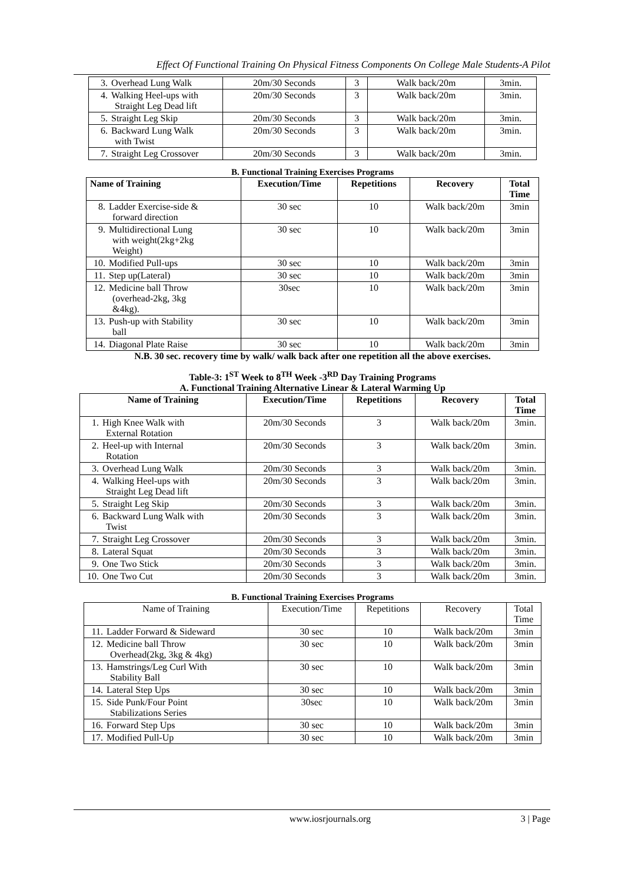Effect Of Functional Training On Physical Fitness Components On College Male Students-A Pilot
| 3. Overhead Lung Walk | 20m/30 Seconds | 3 | Walk back/20m | 3min. |
| 4. Walking Heel-ups with Straight Leg Dead lift | 20m/30 Seconds | 3 | Walk back/20m | 3min. |
| 5. Straight Leg Skip | 20m/30 Seconds | 3 | Walk back/20m | 3min. |
| 6. Backward Lung Walk with Twist | 20m/30 Seconds | 3 | Walk back/20m | 3min. |
| 7. Straight Leg Crossover | 20m/30 Seconds | 3 | Walk back/20m | 3min. |
B. Functional Training Exercises Programs
| Name of Training | Execution/Time | Repetitions | Recovery | Total Time |
| --- | --- | --- | --- | --- |
| 8. Ladder Exercise-side & forward direction | 30 sec | 10 | Walk back/20m | 3min |
| 9. Multidirectional Lung with weight(2kg+2kg Weight) | 30 sec | 10 | Walk back/20m | 3min |
| 10. Modified Pull-ups | 30 sec | 10 | Walk back/20m | 3min |
| 11. Step up(Lateral) | 30 sec | 10 | Walk back/20m | 3min |
| 12. Medicine ball Throw (overhead-2kg, 3kg &4kg). | 30sec | 10 | Walk back/20m | 3min |
| 13. Push-up with Stability ball | 30 sec | 10 | Walk back/20m | 3min |
| 14. Diagonal Plate Raise | 30 sec | 10 | Walk back/20m | 3min |
N.B. 30 sec. recovery time by walk/ walk back after one repetition all the above exercises.
Table-3: 1<sup>ST</sup> Week to 8<sup>TH</sup> Week -3<sup>RD</sup> Day Training Programs
A. Functional Training Alternative Linear & Lateral Warming Up
| Name of Training | Execution/Time | Repetitions | Recovery | Total Time |
| --- | --- | --- | --- | --- |
| 1. High Knee Walk with External Rotation | 20m/30 Seconds | 3 | Walk back/20m | 3min. |
| 2. Heel-up with Internal Rotation | 20m/30 Seconds | 3 | Walk back/20m | 3min. |
| 3. Overhead Lung Walk | 20m/30 Seconds | 3 | Walk back/20m | 3min. |
| 4. Walking Heel-ups with Straight Leg Dead lift | 20m/30 Seconds | 3 | Walk back/20m | 3min. |
| 5. Straight Leg Skip | 20m/30 Seconds | 3 | Walk back/20m | 3min. |
| 6. Backward Lung Walk with Twist | 20m/30 Seconds | 3 | Walk back/20m | 3min. |
| 7. Straight Leg Crossover | 20m/30 Seconds | 3 | Walk back/20m | 3min. |
| 8. Lateral Squat | 20m/30 Seconds | 3 | Walk back/20m | 3min. |
| 9. One Two Stick | 20m/30 Seconds | 3 | Walk back/20m | 3min. |
| 10. One Two Cut | 20m/30 Seconds | 3 | Walk back/20m | 3min. |
B. Functional Training Exercises Programs
| Name of Training | Execution/Time | Repetitions | Recovery | Total Time |
| 11. Ladder Forward & Sideward | 30 sec | 10 | Walk back/20m | 3min |
| 12. Medicine ball Throw Overhead(2kg, 3kg & 4kg) | 30 sec | 10 | Walk back/20m | 3min |
| 13. Hamstrings/Leg Curl With Stability Ball | 30 sec | 10 | Walk back/20m | 3min |
| 14. Lateral Step Ups | 30 sec | 10 | Walk back/20m | 3min |
| 15. Side Punk/Four Point Stabilizations Series | 30sec | 10 | Walk back/20m | 3min |
| 16. Forward Step Ups | 30 sec | 10 | Walk back/20m | 3min |
| 17. Modified Pull-Up | 30 sec | 10 | Walk back/20m | 3min |
www.iosrjournals.org 3 | Page